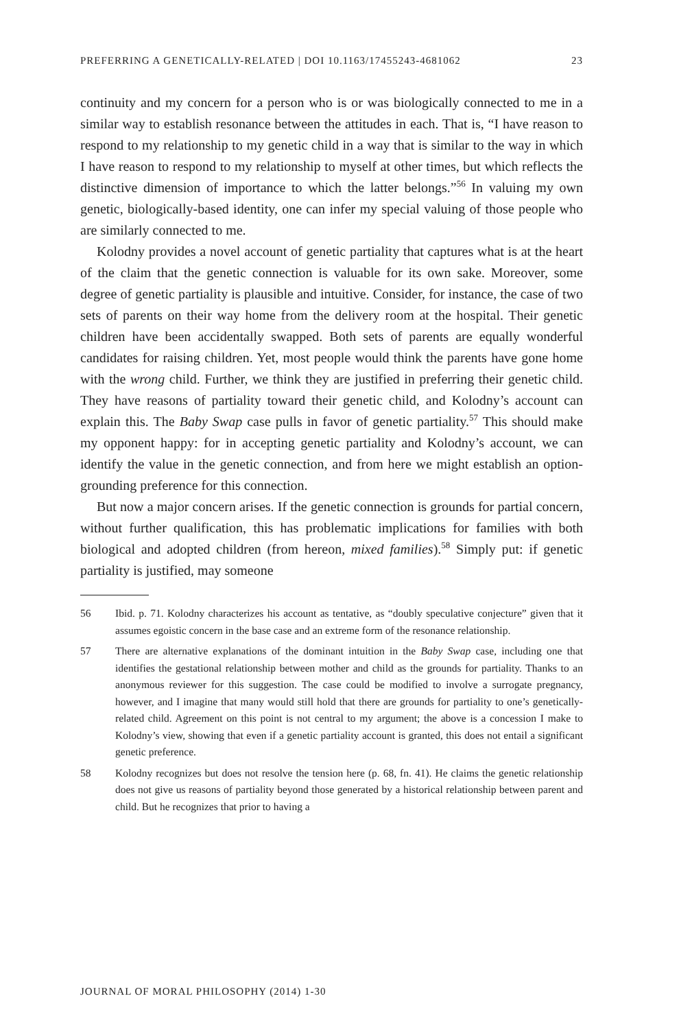PREFERRING A GENETICALLY-RELATED | DOI 10.1163/17455243-4681062 23
continuity and my concern for a person who is or was biologically connected to me in a similar way to establish resonance between the attitudes in each. That is, “I have reason to respond to my relationship to my genetic child in a way that is similar to the way in which I have reason to respond to my relationship to myself at other times, but which reflects the distinctive dimension of importance to which the latter belongs.”<sup>56</sup> In valuing my own genetic, biologically-based identity, one can infer my special valuing of those people who are similarly connected to me.
Kolodny provides a novel account of genetic partiality that captures what is at the heart of the claim that the genetic connection is valuable for its own sake. Moreover, some degree of genetic partiality is plausible and intuitive. Consider, for instance, the case of two sets of parents on their way home from the delivery room at the hospital. Their genetic children have been accidentally swapped. Both sets of parents are equally wonderful candidates for raising children. Yet, most people would think the parents have gone home with the wrong child. Further, we think they are justified in preferring their genetic child. They have reasons of partiality toward their genetic child, and Kolodny’s account can explain this. The Baby Swap case pulls in favor of genetic partiality.<sup>57</sup> This should make my opponent happy: for in accepting genetic partiality and Kolodny’s account, we can identify the value in the genetic connection, and from here we might establish an option-grounding preference for this connection.
But now a major concern arises. If the genetic connection is grounds for partial concern, without further qualification, this has problematic implications for families with both biological and adopted children (from hereon, mixed families).<sup>58</sup> Simply put: if genetic partiality is justified, may someone
56 Ibid. p. 71. Kolodny characterizes his account as tentative, as “doubly speculative conjecture” given that it assumes egoistic concern in the base case and an extreme form of the resonance relationship.
57 There are alternative explanations of the dominant intuition in the Baby Swap case, including one that identifies the gestational relationship between mother and child as the grounds for partiality. Thanks to an anonymous reviewer for this suggestion. The case could be modified to involve a surrogate pregnancy, however, and I imagine that many would still hold that there are grounds for partiality to one’s genetically-related child. Agreement on this point is not central to my argument; the above is a concession I make to Kolodny’s view, showing that even if a genetic partiality account is granted, this does not entail a significant genetic preference.
58 Kolodny recognizes but does not resolve the tension here (p. 68, fn. 41). He claims the genetic relationship does not give us reasons of partiality beyond those generated by a historical relationship between parent and child. But he recognizes that prior to having a
JOURNAL OF MORAL PHILOSOPHY (2014) 1-30